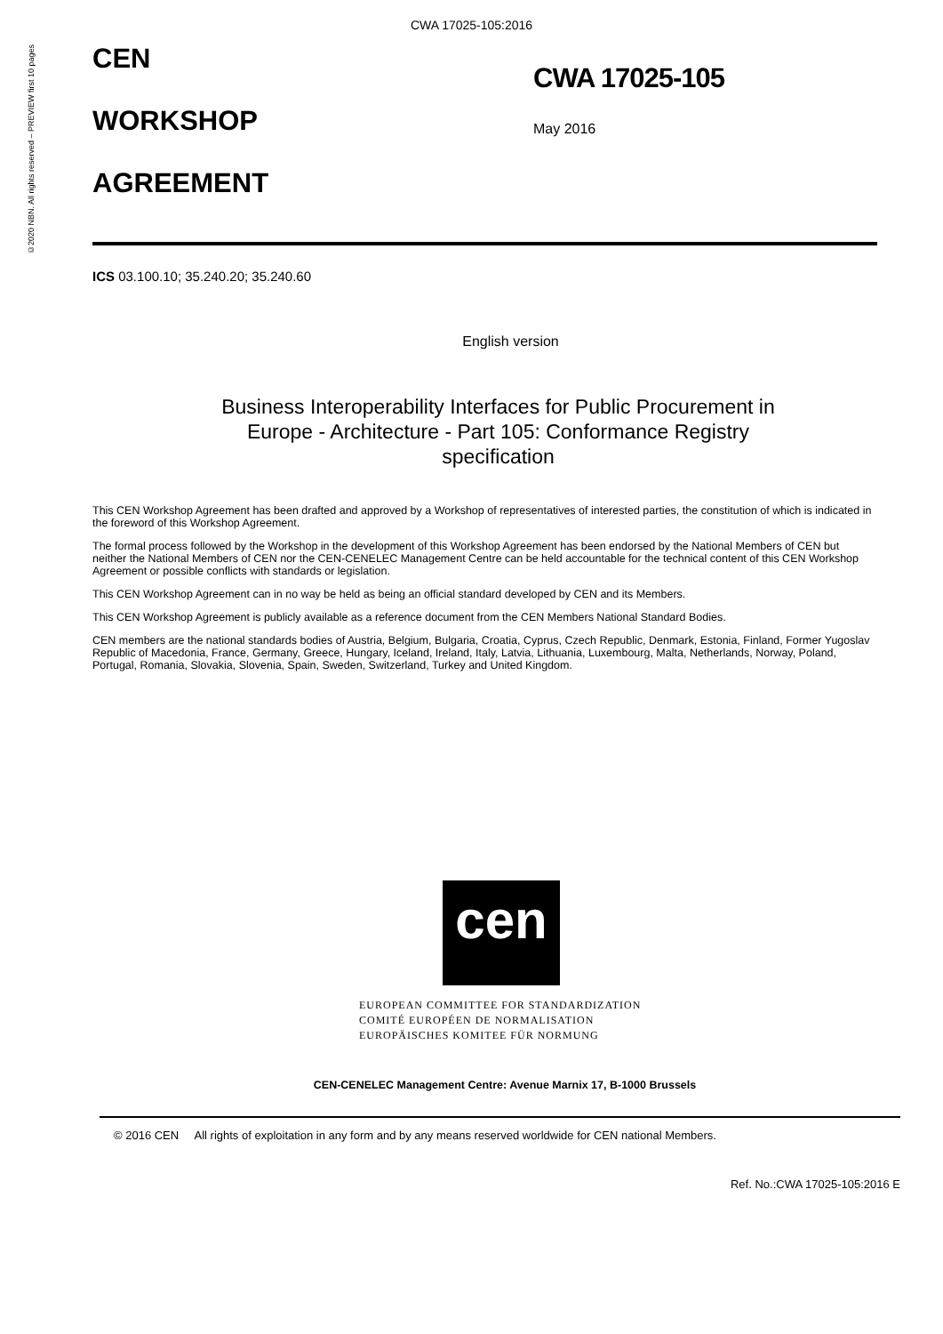©2020 NBN. All rights reserved – PREVIEW first 10 pages
CWA 17025-105:2016
CEN
WORKSHOP
AGREEMENT
CWA 17025-105
May 2016
ICS 03.100.10; 35.240.20; 35.240.60
English version
Business Interoperability Interfaces for Public Procurement in Europe - Architecture - Part 105: Conformance Registry specification
This CEN Workshop Agreement has been drafted and approved by a Workshop of representatives of interested parties, the constitution of which is indicated in the foreword of this Workshop Agreement.
The formal process followed by the Workshop in the development of this Workshop Agreement has been endorsed by the National Members of CEN but neither the National Members of CEN nor the CEN-CENELEC Management Centre can be held accountable for the technical content of this CEN Workshop Agreement or possible conflicts with standards or legislation.
This CEN Workshop Agreement can in no way be held as being an official standard developed by CEN and its Members.
This CEN Workshop Agreement is publicly available as a reference document from the CEN Members National Standard Bodies.
CEN members are the national standards bodies of Austria, Belgium, Bulgaria, Croatia, Cyprus, Czech Republic, Denmark, Estonia, Finland, Former Yugoslav Republic of Macedonia, France, Germany, Greece, Hungary, Iceland, Ireland, Italy, Latvia, Lithuania, Luxembourg, Malta, Netherlands, Norway, Poland, Portugal, Romania, Slovakia, Slovenia, Spain, Sweden, Switzerland, Turkey and United Kingdom.
cen
EUROPEAN COMMITTEE FOR STANDARDIZATION
COMITÉ EUROPÉEN DE NORMALISATION
EUROPÄISCHES KOMITEE FÜR NORMUNG
CEN-CENELEC Management Centre: Avenue Marnix 17, B-1000 Brussels
© 2016 CEN All rights of exploitation in any form and by any means reserved worldwide for CEN national Members.
Ref. No.:CWA 17025-105:2016 E